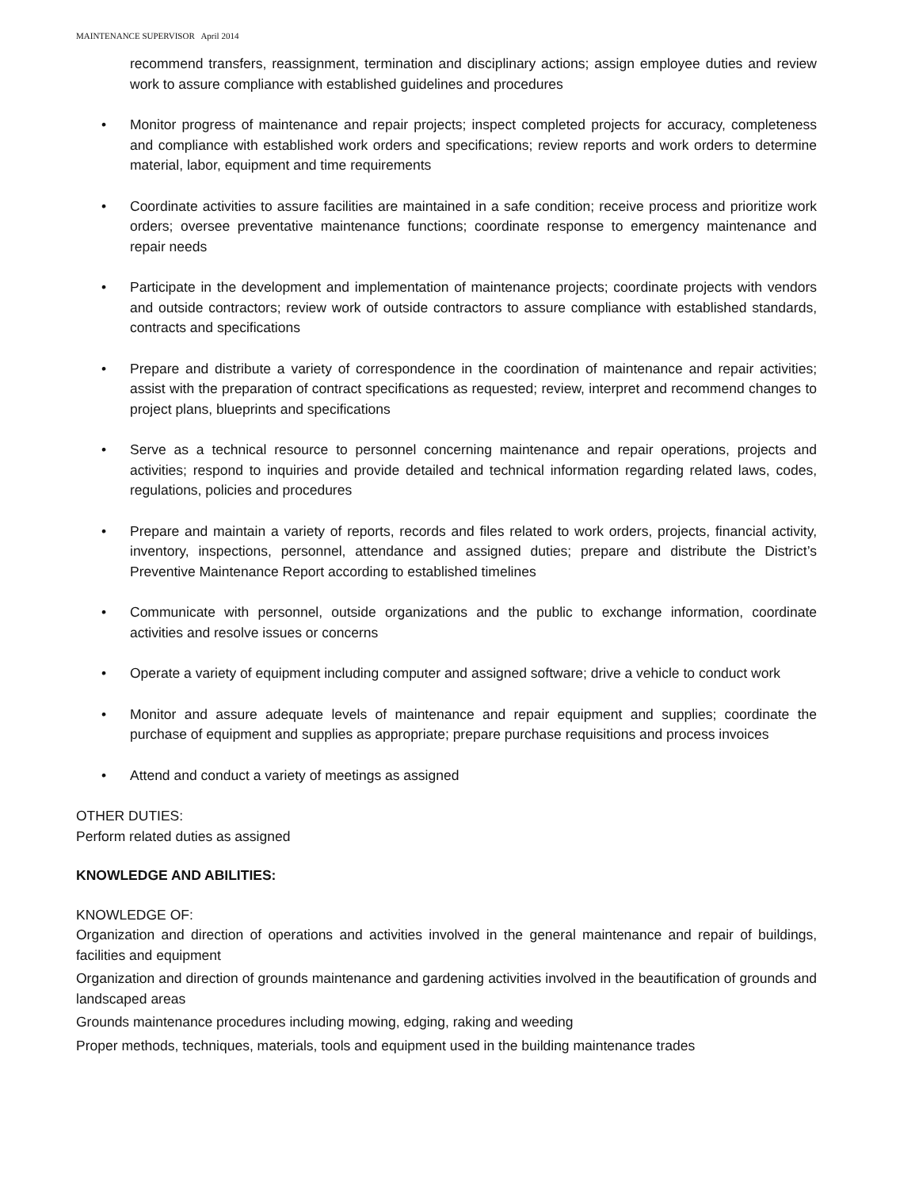MAINTENANCE SUPERVISOR April 2014
recommend transfers, reassignment, termination and disciplinary actions; assign employee duties and review work to assure compliance with established guidelines and procedures
• Monitor progress of maintenance and repair projects; inspect completed projects for accuracy, completeness and compliance with established work orders and specifications; review reports and work orders to determine material, labor, equipment and time requirements
• Coordinate activities to assure facilities are maintained in a safe condition; receive process and prioritize work orders; oversee preventative maintenance functions; coordinate response to emergency maintenance and repair needs
• Participate in the development and implementation of maintenance projects; coordinate projects with vendors and outside contractors; review work of outside contractors to assure compliance with established standards, contracts and specifications
• Prepare and distribute a variety of correspondence in the coordination of maintenance and repair activities; assist with the preparation of contract specifications as requested; review, interpret and recommend changes to project plans, blueprints and specifications
• Serve as a technical resource to personnel concerning maintenance and repair operations, projects and activities; respond to inquiries and provide detailed and technical information regarding related laws, codes, regulations, policies and procedures
• Prepare and maintain a variety of reports, records and files related to work orders, projects, financial activity, inventory, inspections, personnel, attendance and assigned duties; prepare and distribute the District’s Preventive Maintenance Report according to established timelines
• Communicate with personnel, outside organizations and the public to exchange information, coordinate activities and resolve issues or concerns
• Operate a variety of equipment including computer and assigned software; drive a vehicle to conduct work
• Monitor and assure adequate levels of maintenance and repair equipment and supplies; coordinate the purchase of equipment and supplies as appropriate; prepare purchase requisitions and process invoices
• Attend and conduct a variety of meetings as assigned
OTHER DUTIES:
Perform related duties as assigned
KNOWLEDGE AND ABILITIES:
KNOWLEDGE OF:
Organization and direction of operations and activities involved in the general maintenance and repair of buildings, facilities and equipment
Organization and direction of grounds maintenance and gardening activities involved in the beautification of grounds and landscaped areas
Grounds maintenance procedures including mowing, edging, raking and weeding
Proper methods, techniques, materials, tools and equipment used in the building maintenance trades